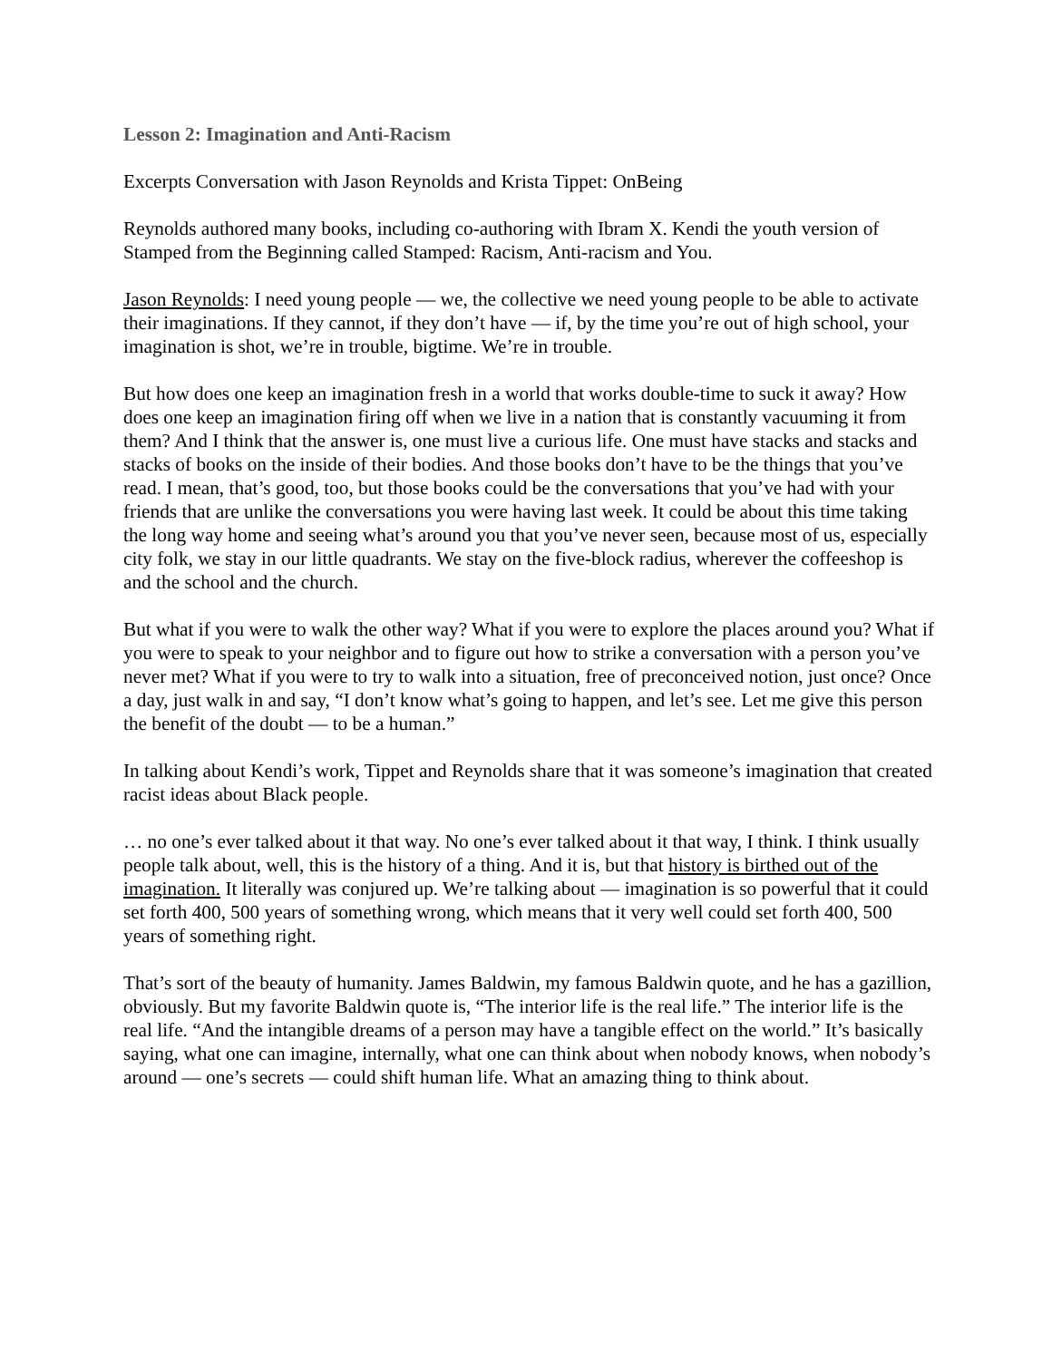Lesson 2: Imagination and Anti-Racism
Excerpts Conversation with Jason Reynolds and Krista Tippet: OnBeing
Reynolds authored many books, including co-authoring with Ibram X. Kendi the youth version of Stamped from the Beginning called Stamped: Racism, Anti-racism and You.
Jason Reynolds: I need young people — we, the collective we need young people to be able to activate their imaginations. If they cannot, if they don’t have — if, by the time you’re out of high school, your imagination is shot, we’re in trouble, bigtime. We’re in trouble.
But how does one keep an imagination fresh in a world that works double-time to suck it away? How does one keep an imagination firing off when we live in a nation that is constantly vacuuming it from them? And I think that the answer is, one must live a curious life. One must have stacks and stacks and stacks of books on the inside of their bodies. And those books don’t have to be the things that you’ve read. I mean, that’s good, too, but those books could be the conversations that you’ve had with your friends that are unlike the conversations you were having last week. It could be about this time taking the long way home and seeing what’s around you that you’ve never seen, because most of us, especially city folk, we stay in our little quadrants. We stay on the five-block radius, wherever the coffeeshop is and the school and the church.
But what if you were to walk the other way? What if you were to explore the places around you? What if you were to speak to your neighbor and to figure out how to strike a conversation with a person you’ve never met? What if you were to try to walk into a situation, free of preconceived notion, just once? Once a day, just walk in and say, “I don’t know what’s going to happen, and let’s see. Let me give this person the benefit of the doubt — to be a human.”
In talking about Kendi’s work, Tippet and Reynolds share that it was someone’s imagination that created racist ideas about Black people.
… no one’s ever talked about it that way. No one’s ever talked about it that way, I think. I think usually people talk about, well, this is the history of a thing. And it is, but that history is birthed out of the imagination. It literally was conjured up. We’re talking about — imagination is so powerful that it could set forth 400, 500 years of something wrong, which means that it very well could set forth 400, 500 years of something right.
That’s sort of the beauty of humanity. James Baldwin, my famous Baldwin quote, and he has a gazillion, obviously. But my favorite Baldwin quote is, “The interior life is the real life.” The interior life is the real life. “And the intangible dreams of a person may have a tangible effect on the world.” It’s basically saying, what one can imagine, internally, what one can think about when nobody knows, when nobody’s around — one’s secrets — could shift human life. What an amazing thing to think about.